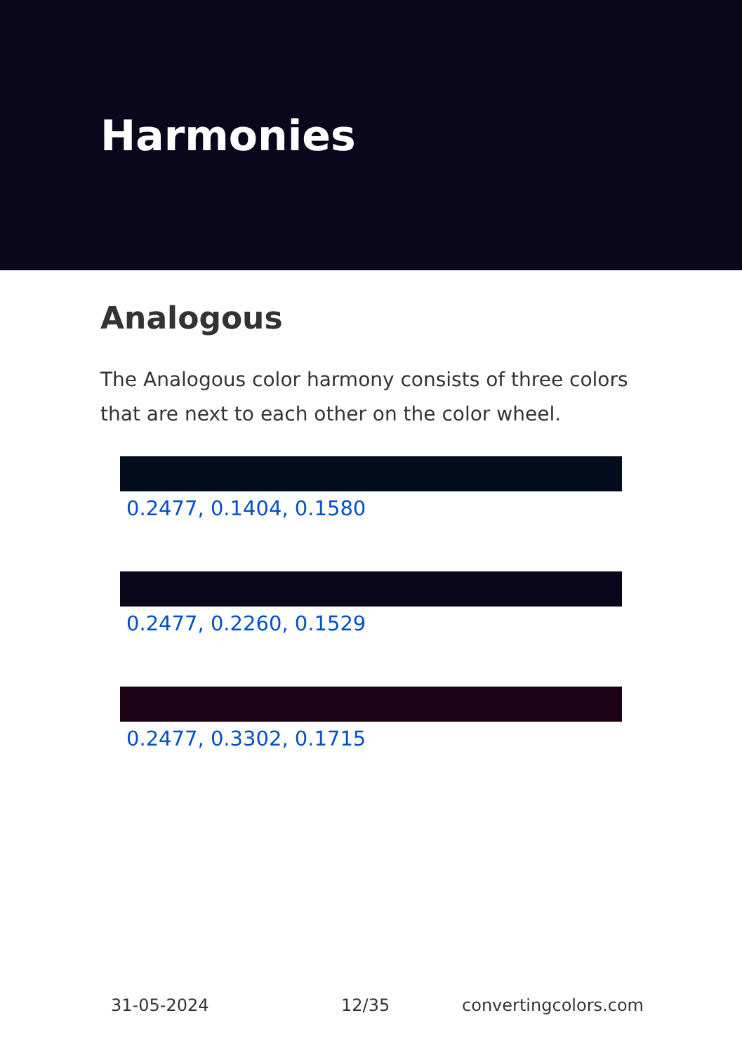Harmonies
Analogous
The Analogous color harmony consists of three colors that are next to each other on the color wheel.
0.2477, 0.1404, 0.1580
0.2477, 0.2260, 0.1529
0.2477, 0.3302, 0.1715
31-05-2024 12/35 convertingcolors.com